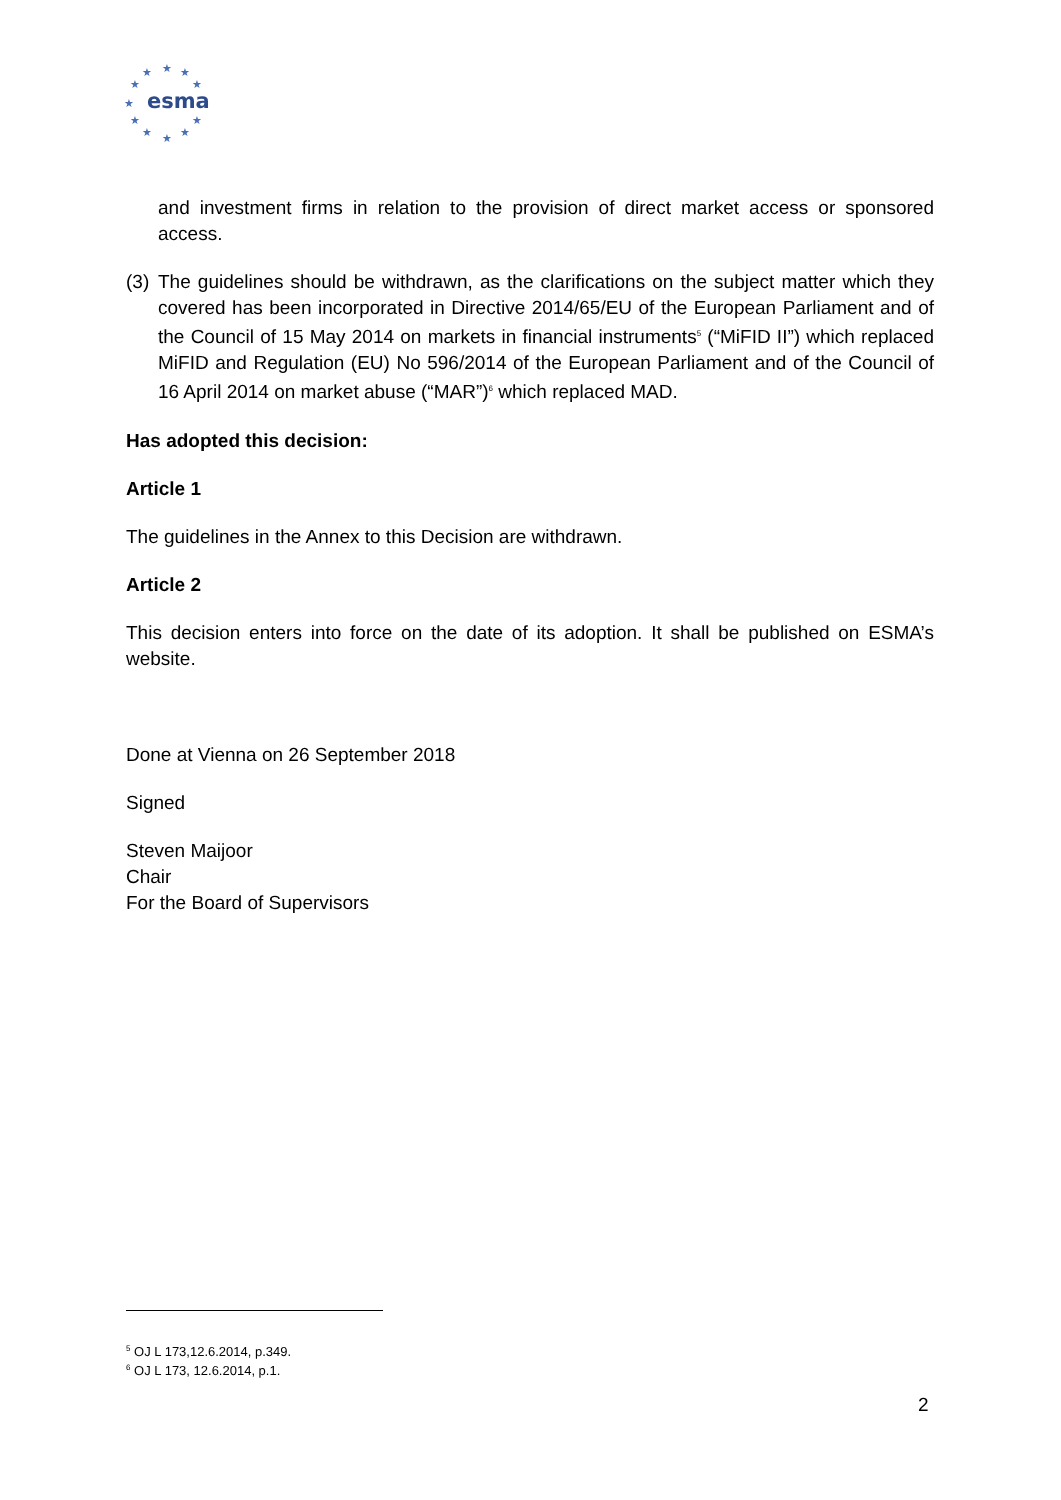★
★
★
★
★
★
★
★
★
★
★
esma
and investment firms in relation to the provision of direct market access or sponsored access.
(3)
The guidelines should be withdrawn, as the clarifications on the subject matter which they covered has been incorporated in Directive 2014/65/EU of the European Parliament and of the Council of 15 May 2014 on markets in financial instruments<sup>5</sup> (“MiFID II”) which replaced MiFID and Regulation (EU) No 596/2014 of the European Parliament and of the Council of 16 April 2014 on market abuse (“MAR”)<sup>6</sup> which replaced MAD.
Has adopted this decision:
Article 1
The guidelines in the Annex to this Decision are withdrawn.
Article 2
This decision enters into force on the date of its adoption. It shall be published on ESMA’s website.
Done at Vienna on 26 September 2018
Signed
Steven Maijoor
Chair
For the Board of Supervisors
<sup>5</sup> OJ L 173,12.6.2014, p.349.
<sup>6</sup> OJ L 173, 12.6.2014, p.1.
2